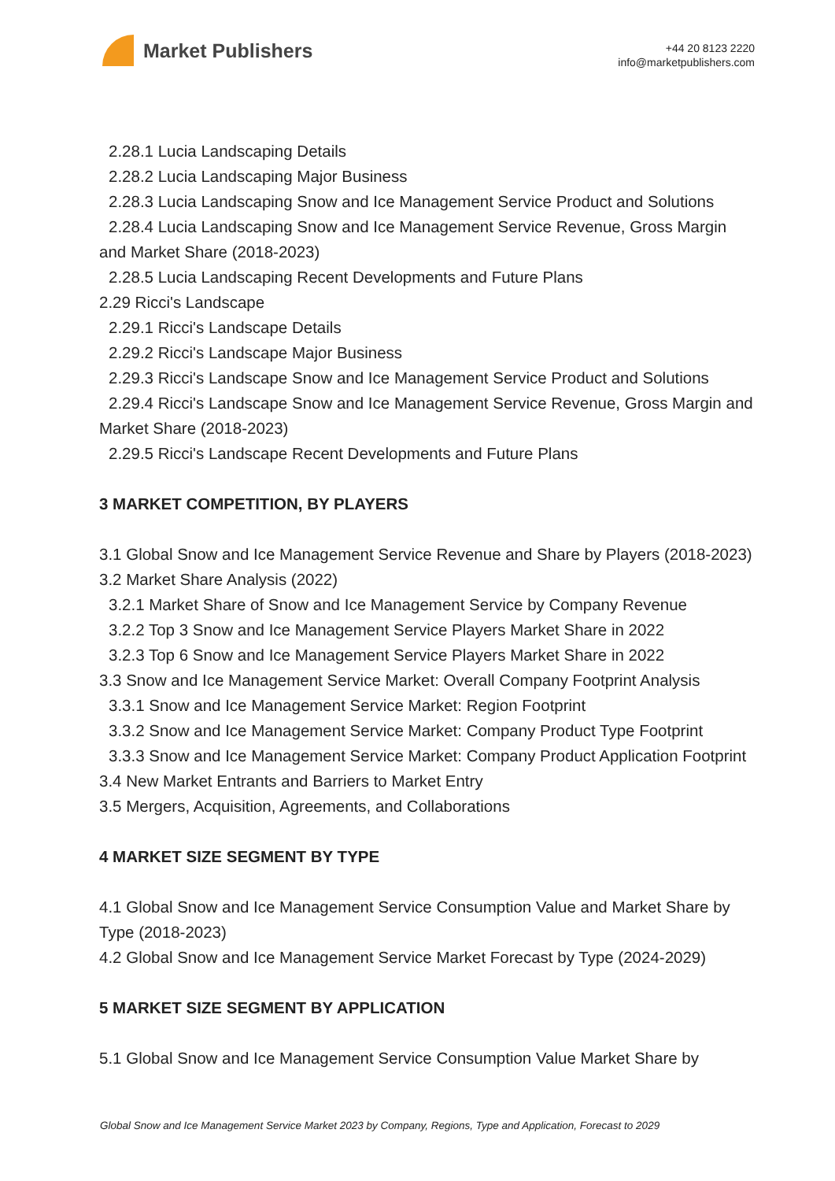Market Publishers
+44 20 8123 2220
info@marketpublishers.com
2.28.1 Lucia Landscaping Details
2.28.2 Lucia Landscaping Major Business
2.28.3 Lucia Landscaping Snow and Ice Management Service Product and Solutions
2.28.4 Lucia Landscaping Snow and Ice Management Service Revenue, Gross Margin and Market Share (2018-2023)
2.28.5 Lucia Landscaping Recent Developments and Future Plans
2.29 Ricci's Landscape
2.29.1 Ricci's Landscape Details
2.29.2 Ricci's Landscape Major Business
2.29.3 Ricci's Landscape Snow and Ice Management Service Product and Solutions
2.29.4 Ricci's Landscape Snow and Ice Management Service Revenue, Gross Margin and Market Share (2018-2023)
2.29.5 Ricci's Landscape Recent Developments and Future Plans
3 MARKET COMPETITION, BY PLAYERS
3.1 Global Snow and Ice Management Service Revenue and Share by Players (2018-2023)
3.2 Market Share Analysis (2022)
3.2.1 Market Share of Snow and Ice Management Service by Company Revenue
3.2.2 Top 3 Snow and Ice Management Service Players Market Share in 2022
3.2.3 Top 6 Snow and Ice Management Service Players Market Share in 2022
3.3 Snow and Ice Management Service Market: Overall Company Footprint Analysis
3.3.1 Snow and Ice Management Service Market: Region Footprint
3.3.2 Snow and Ice Management Service Market: Company Product Type Footprint
3.3.3 Snow and Ice Management Service Market: Company Product Application Footprint
3.4 New Market Entrants and Barriers to Market Entry
3.5 Mergers, Acquisition, Agreements, and Collaborations
4 MARKET SIZE SEGMENT BY TYPE
4.1 Global Snow and Ice Management Service Consumption Value and Market Share by Type (2018-2023)
4.2 Global Snow and Ice Management Service Market Forecast by Type (2024-2029)
5 MARKET SIZE SEGMENT BY APPLICATION
5.1 Global Snow and Ice Management Service Consumption Value Market Share by
Global Snow and Ice Management Service Market 2023 by Company, Regions, Type and Application, Forecast to 2029